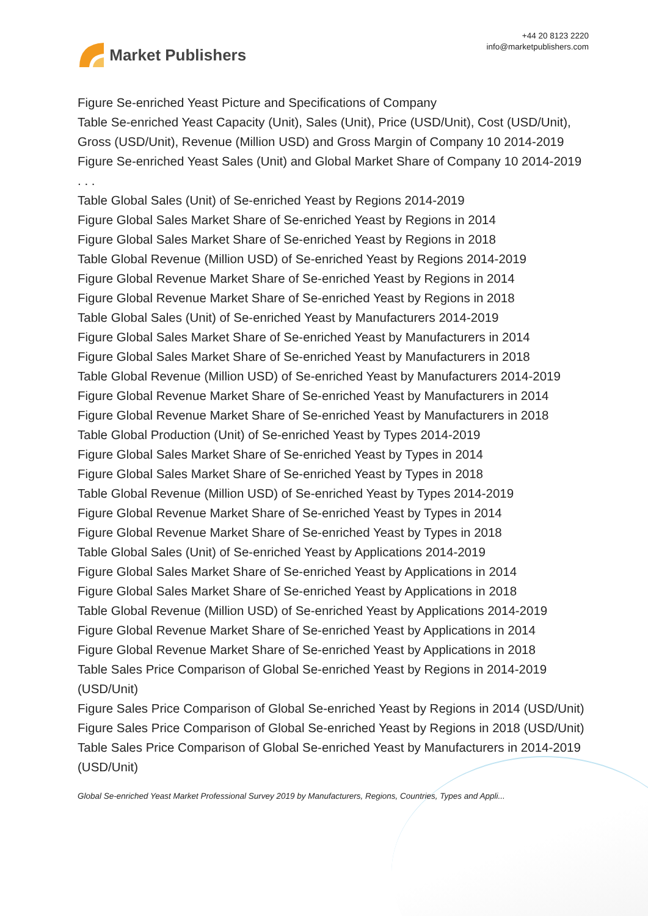Market Publishers
+44 20 8123 2220
info@marketpublishers.com
Figure Se-enriched Yeast Picture and Specifications of Company
Table Se-enriched Yeast Capacity (Unit), Sales (Unit), Price (USD/Unit), Cost (USD/Unit), Gross (USD/Unit), Revenue (Million USD) and Gross Margin of Company 10 2014-2019
Figure Se-enriched Yeast Sales (Unit) and Global Market Share of Company 10 2014-2019
. . .
Table Global Sales (Unit) of Se-enriched Yeast by Regions 2014-2019
Figure Global Sales Market Share of Se-enriched Yeast by Regions in 2014
Figure Global Sales Market Share of Se-enriched Yeast by Regions in 2018
Table Global Revenue (Million USD) of Se-enriched Yeast by Regions 2014-2019
Figure Global Revenue Market Share of Se-enriched Yeast by Regions in 2014
Figure Global Revenue Market Share of Se-enriched Yeast by Regions in 2018
Table Global Sales (Unit) of Se-enriched Yeast by Manufacturers 2014-2019
Figure Global Sales Market Share of Se-enriched Yeast by Manufacturers in 2014
Figure Global Sales Market Share of Se-enriched Yeast by Manufacturers in 2018
Table Global Revenue (Million USD) of Se-enriched Yeast by Manufacturers 2014-2019
Figure Global Revenue Market Share of Se-enriched Yeast by Manufacturers in 2014
Figure Global Revenue Market Share of Se-enriched Yeast by Manufacturers in 2018
Table Global Production (Unit) of Se-enriched Yeast by Types 2014-2019
Figure Global Sales Market Share of Se-enriched Yeast by Types in 2014
Figure Global Sales Market Share of Se-enriched Yeast by Types in 2018
Table Global Revenue (Million USD) of Se-enriched Yeast by Types 2014-2019
Figure Global Revenue Market Share of Se-enriched Yeast by Types in 2014
Figure Global Revenue Market Share of Se-enriched Yeast by Types in 2018
Table Global Sales (Unit) of Se-enriched Yeast by Applications 2014-2019
Figure Global Sales Market Share of Se-enriched Yeast by Applications in 2014
Figure Global Sales Market Share of Se-enriched Yeast by Applications in 2018
Table Global Revenue (Million USD) of Se-enriched Yeast by Applications 2014-2019
Figure Global Revenue Market Share of Se-enriched Yeast by Applications in 2014
Figure Global Revenue Market Share of Se-enriched Yeast by Applications in 2018
Table Sales Price Comparison of Global Se-enriched Yeast by Regions in 2014-2019 (USD/Unit)
Figure Sales Price Comparison of Global Se-enriched Yeast by Regions in 2014 (USD/Unit)
Figure Sales Price Comparison of Global Se-enriched Yeast by Regions in 2018 (USD/Unit)
Table Sales Price Comparison of Global Se-enriched Yeast by Manufacturers in 2014-2019 (USD/Unit)
Global Se-enriched Yeast Market Professional Survey 2019 by Manufacturers, Regions, Countries, Types and Appli...